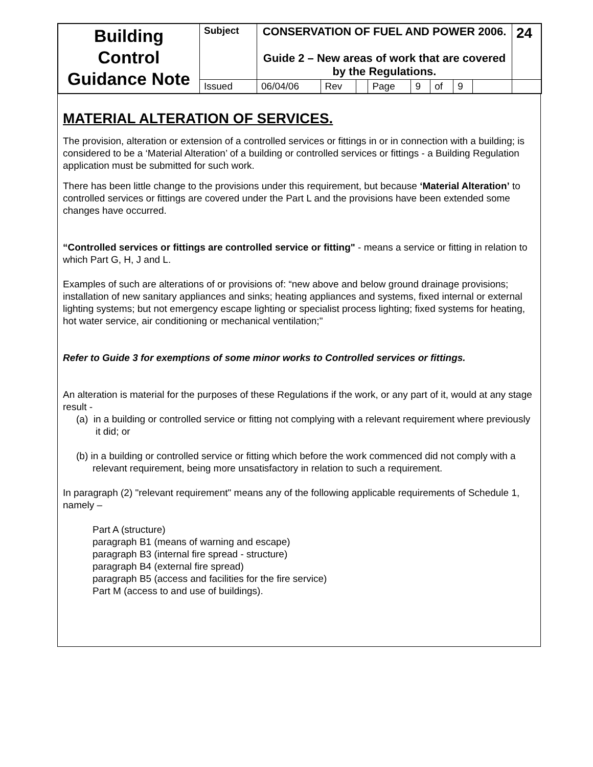| Building Control Guidance Note | Subject | CONSERVATION OF FUEL AND POWER 2006. Guide 2 – New areas of work that are covered by the Regulations. | | | | | | | | 24 |
| | Issued | 06/04/06 | Rev | | Page | 9 | of | 9 | | |
MATERIAL ALTERATION OF SERVICES.
The provision, alteration or extension of a controlled services or fittings in or in connection with a building; is considered to be a ‘Material Alteration’ of a building or controlled services or fittings - a Building Regulation application must be submitted for such work.
There has been little change to the provisions under this requirement, but because ‘Material Alteration’ to controlled services or fittings are covered under the Part L and the provisions have been extended some changes have occurred.
“Controlled services or fittings are controlled service or fitting" - means a service or fitting in relation to which Part G, H, J and L.
Examples of such are alterations of or provisions of: “new above and below ground drainage provisions; installation of new sanitary appliances and sinks; heating appliances and systems, fixed internal or external lighting systems; but not emergency escape lighting or specialist process lighting; fixed systems for heating, hot water service, air conditioning or mechanical ventilation;"
Refer to Guide 3 for exemptions of some minor works to Controlled services or fittings.
An alteration is material for the purposes of these Regulations if the work, or any part of it, would at any stage result -
(a) in a building or controlled service or fitting not complying with a relevant requirement where previously it did; or
(b) in a building or controlled service or fitting which before the work commenced did not comply with a relevant requirement, being more unsatisfactory in relation to such a requirement.
In paragraph (2) "relevant requirement" means any of the following applicable requirements of Schedule 1, namely –
Part A (structure)
paragraph B1 (means of warning and escape)
paragraph B3 (internal fire spread - structure)
paragraph B4 (external fire spread)
paragraph B5 (access and facilities for the fire service)
Part M (access to and use of buildings).